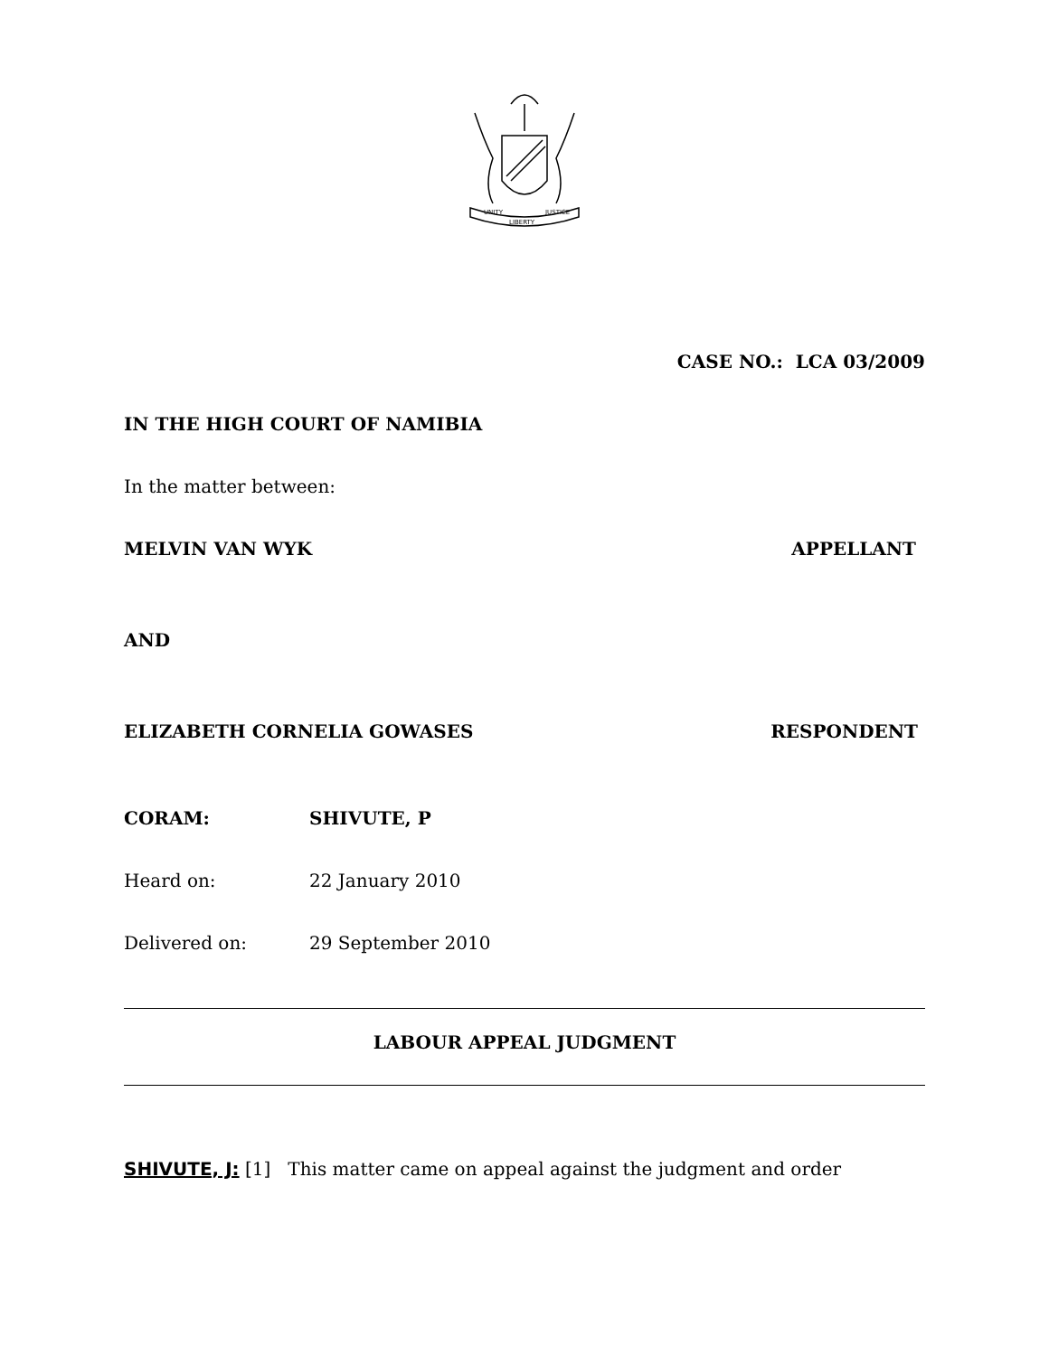UNITY
LIBERTY
JUSTICE
CASE NO.: LCA 03/2009
IN THE HIGH COURT OF NAMIBIA
In the matter between:
MELVIN VAN WYK APPELLANT
AND
ELIZABETH CORNELIA GOWASES RESPONDENT
CORAM: SHIVUTE, P
Heard on: 22 January 2010
Delivered on: 29 September 2010
LABOUR APPEAL JUDGMENT
SHIVUTE, J: [1] This matter came on appeal against the judgment and order